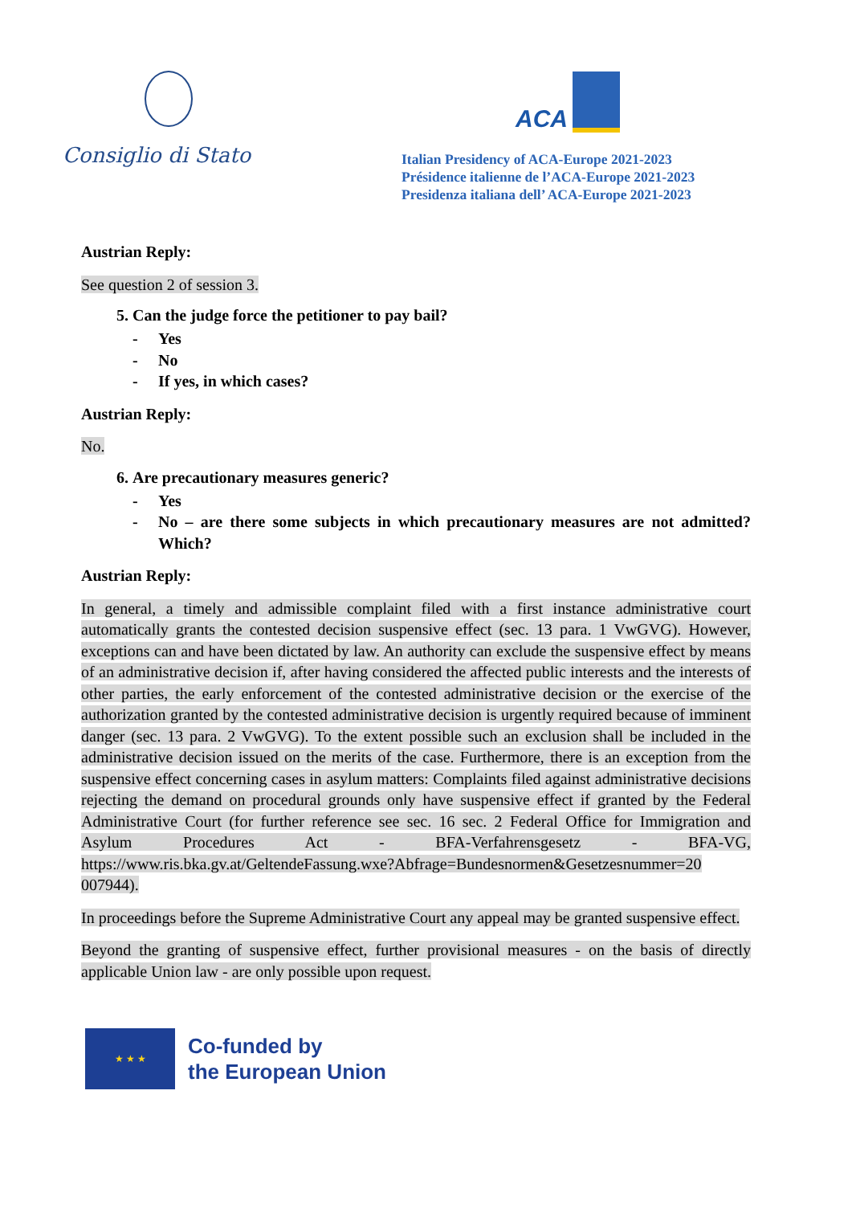Consiglio di Stato
ACA
Italian Presidency of ACA-Europe 2021-2023
Présidence italienne de l’ACA-Europe 2021-2023
Presidenza italiana dell’ ACA-Europe 2021-2023
Austrian Reply:
See question 2 of session 3.
5. Can the judge force the petitioner to pay bail?
- Yes
- No
- If yes, in which cases?
Austrian Reply:
No.
6. Are precautionary measures generic?
- Yes
- No – are there some subjects in which precautionary measures are not admitted? Which?
Austrian Reply:
In general, a timely and admissible complaint filed with a first instance administrative court automatically grants the contested decision suspensive effect (sec. 13 para. 1 VwGVG). However, exceptions can and have been dictated by law. An authority can exclude the suspensive effect by means of an administrative decision if, after having considered the affected public interests and the interests of other parties, the early enforcement of the contested administrative decision or the exercise of the authorization granted by the contested administrative decision is urgently required because of imminent danger (sec. 13 para. 2 VwGVG). To the extent possible such an exclusion shall be included in the administrative decision issued on the merits of the case. Furthermore, there is an exception from the suspensive effect concerning cases in asylum matters: Complaints filed against administrative decisions rejecting the demand on procedural grounds only have suspensive effect if granted by the Federal Administrative Court (for further reference see sec. 16 sec. 2 Federal Office for Immigration and Asylum Procedures Act - BFA-Verfahrensgesetz - BFA-VG, https://www.ris.bka.gv.at/GeltendeFassung.wxe?Abfrage=Bundesnormen&Gesetzesnummer=20 007944).
In proceedings before the Supreme Administrative Court any appeal may be granted suspensive effect.
Beyond the granting of suspensive effect, further provisional measures - on the basis of directly applicable Union law - are only possible upon request.
★ ★ ★
Co-funded by
the European Union